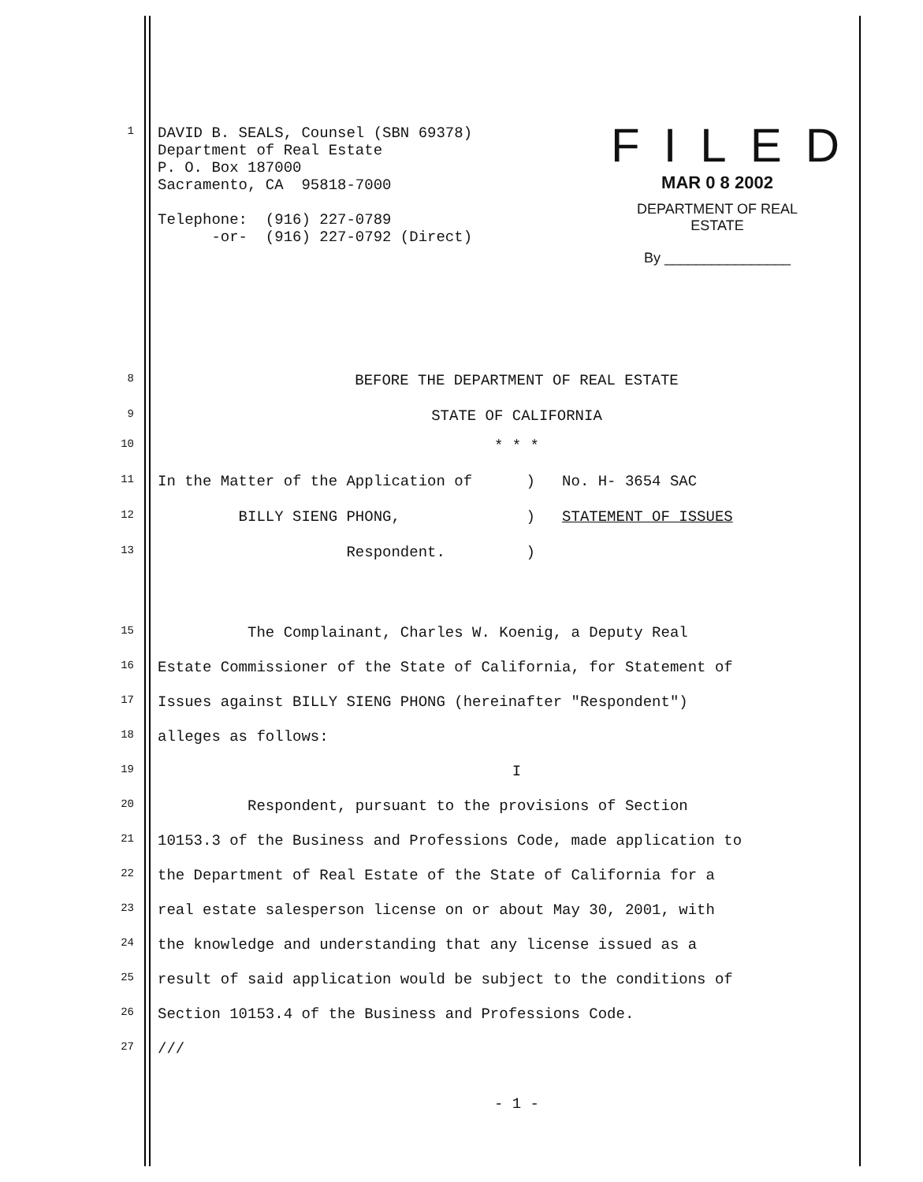FILED
MAR 0 8 2002
DEPARTMENT OF REAL ESTATE
By ________________
1 DAVID B. SEALS, Counsel (SBN 69378) Department of Real Estate P. O. Box 187000 Sacramento, CA 95818-7000 Telephone: (916) 227-0789 -or- (916) 227-0792 (Direct)
8 BEFORE THE DEPARTMENT OF REAL ESTATE
9 STATE OF CALIFORNIA
10 * * *
11 In the Matter of the Application of ) No. H- 3654 SAC
12 BILLY SIENG PHONG, ) STATEMENT OF ISSUES
13 Respondent. )
15 The Complainant, Charles W. Koenig, a Deputy Real
16 Estate Commissioner of the State of California, for Statement of
17 Issues against BILLY SIENG PHONG (hereinafter "Respondent")
18 alleges as follows:
19 I
20 Respondent, pursuant to the provisions of Section
21 10153.3 of the Business and Professions Code, made application to
22 the Department of Real Estate of the State of California for a
23 real estate salesperson license on or about May 30, 2001, with
24 the knowledge and understanding that any license issued as a
25 result of said application would be subject to the conditions of
26 Section 10153.4 of the Business and Professions Code.
27 ///
- 1 -